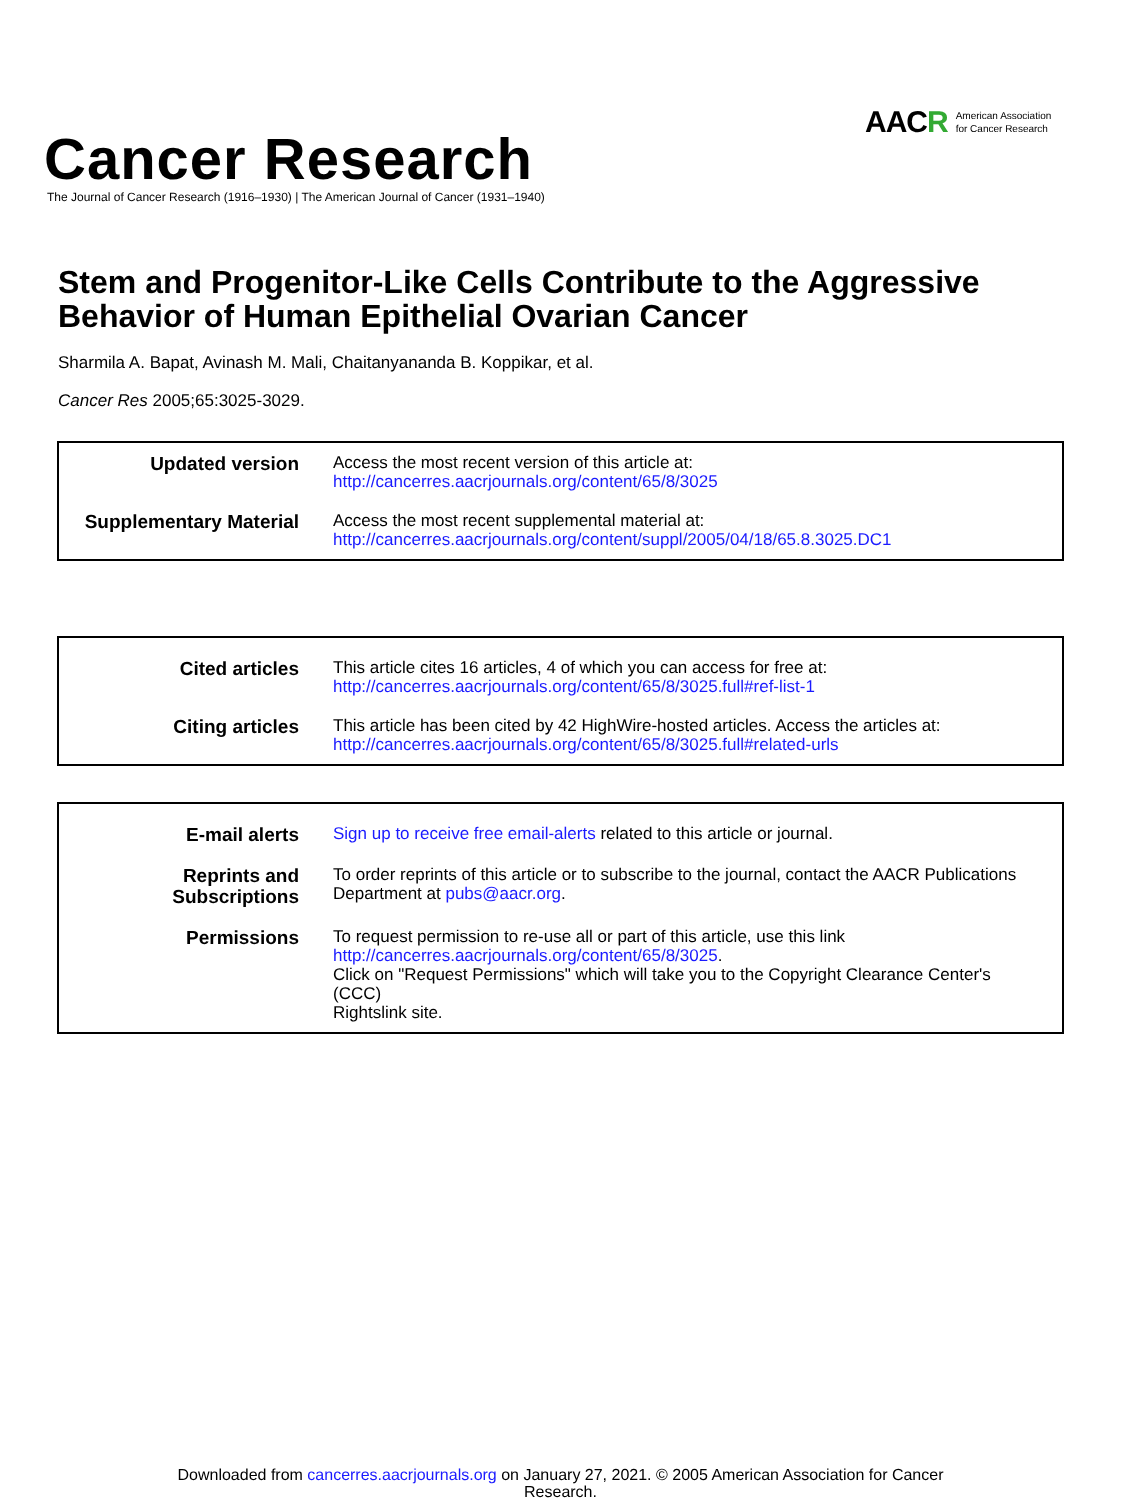AAC R American Association
for Cancer Research
Cancer Research
The Journal of Cancer Research (1916–1930) | The American Journal of Cancer (1931–1940)
Stem and Progenitor-Like Cells Contribute to the Aggressive Behavior of Human Epithelial Ovarian Cancer
Sharmila A. Bapat, Avinash M. Mali, Chaitanyananda B. Koppikar, et al.
Cancer Res 2005;65:3025-3029.
| Updated version | Access the most recent version of this article at: http://cancerres.aacrjournals.org/content/65/8/3025 |
| Supplementary Material | Access the most recent supplemental material at: http://cancerres.aacrjournals.org/content/suppl/2005/04/18/65.8.3025.DC1 |
| Cited articles | This article cites 16 articles, 4 of which you can access for free at: http://cancerres.aacrjournals.org/content/65/8/3025.full#ref-list-1 |
| Citing articles | This article has been cited by 42 HighWire-hosted articles. Access the articles at: http://cancerres.aacrjournals.org/content/65/8/3025.full#related-urls |
| E-mail alerts | Sign up to receive free email-alerts related to this article or journal. |
| Reprints and Subscriptions | To order reprints of this article or to subscribe to the journal, contact the AACR Publications Department at pubs@aacr.org . |
| Permissions | To request permission to re-use all or part of this article, use this link http://cancerres.aacrjournals.org/content/65/8/3025 . Click on "Request Permissions" which will take you to the Copyright Clearance Center's (CCC) Rightslink site. |
Downloaded from cancerres.aacrjournals.org on January 27, 2021. © 2005 American Association for Cancer
Research.